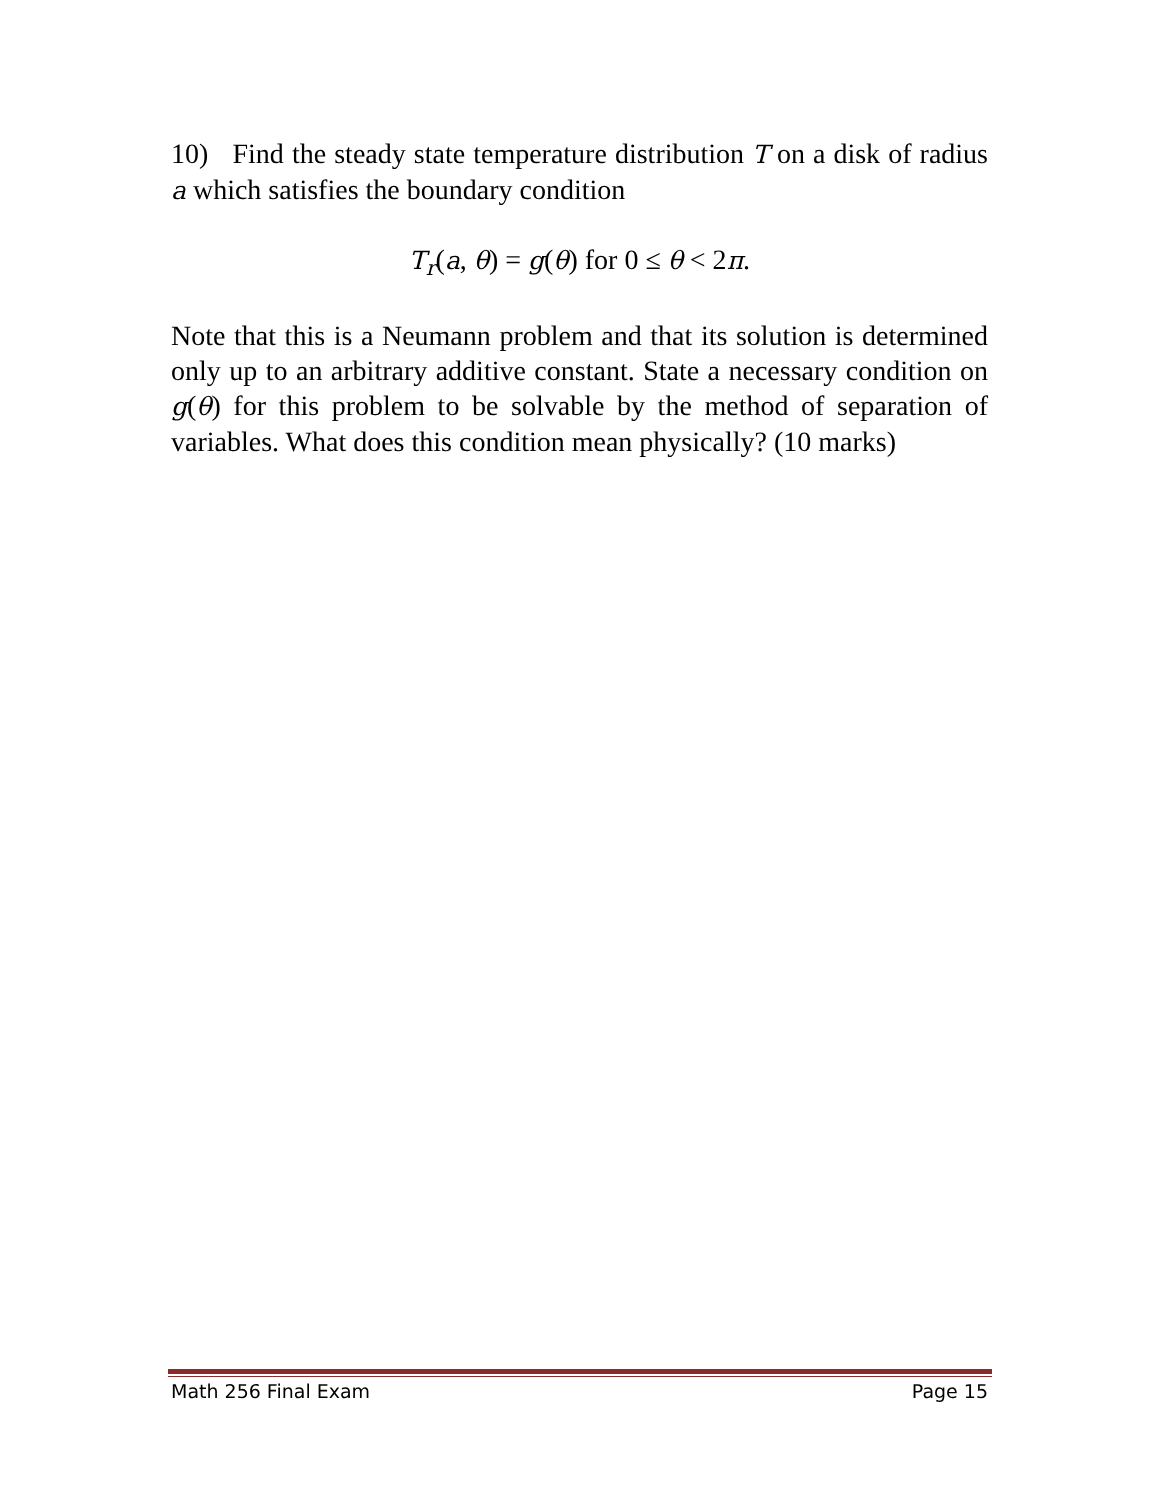10) Find the steady state temperature distribution T on a disk of radius a which satisfies the boundary condition
T<sub>r</sub>(a, θ) = g(θ) for 0 ≤ θ < 2π.
Note that this is a Neumann problem and that its solution is determined only up to an arbitrary additive constant. State a necessary condition on g(θ) for this problem to be solvable by the method of separation of variables. What does this condition mean physically? (10 marks)
Math 256 Final Exam Page 15